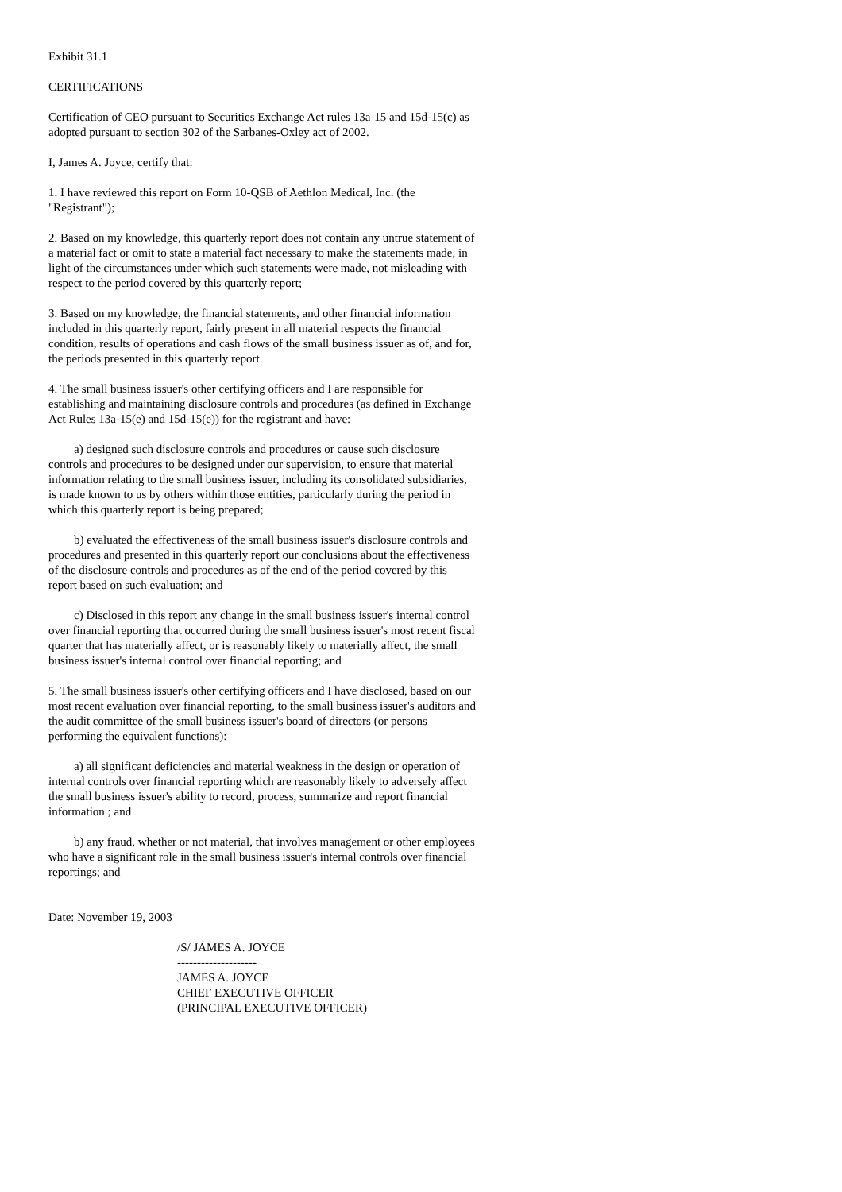Exhibit 31.1
CERTIFICATIONS
Certification of CEO pursuant to Securities Exchange Act rules 13a-15 and 15d-15(c) as adopted pursuant to section 302 of the Sarbanes-Oxley act of 2002.
I, James A. Joyce, certify that:
1. I have reviewed this report on Form 10-QSB of Aethlon Medical, Inc. (the "Registrant");
2. Based on my knowledge, this quarterly report does not contain any untrue statement of a material fact or omit to state a material fact necessary to make the statements made, in light of the circumstances under which such statements were made, not misleading with respect to the period covered by this quarterly report;
3. Based on my knowledge, the financial statements, and other financial information included in this quarterly report, fairly present in all material respects the financial condition, results of operations and cash flows of the small business issuer as of, and for, the periods presented in this quarterly report.
4. The small business issuer's other certifying officers and I are responsible for establishing and maintaining disclosure controls and procedures (as defined in Exchange Act Rules 13a-15(e) and 15d-15(e)) for the registrant and have:
a) designed such disclosure controls and procedures or cause such disclosure controls and procedures to be designed under our supervision, to ensure that material information relating to the small business issuer, including its consolidated subsidiaries, is made known to us by others within those entities, particularly during the period in which this quarterly report is being prepared;
b) evaluated the effectiveness of the small business issuer's disclosure controls and procedures and presented in this quarterly report our conclusions about the effectiveness of the disclosure controls and procedures as of the end of the period covered by this report based on such evaluation; and
c) Disclosed in this report any change in the small business issuer's internal control over financial reporting that occurred during the small business issuer's most recent fiscal quarter that has materially affect, or is reasonably likely to materially affect, the small business issuer's internal control over financial reporting; and
5. The small business issuer's other certifying officers and I have disclosed, based on our most recent evaluation over financial reporting, to the small business issuer's auditors and the audit committee of the small business issuer's board of directors (or persons performing the equivalent functions):
a) all significant deficiencies and material weakness in the design or operation of internal controls over financial reporting which are reasonably likely to adversely affect the small business issuer's ability to record, process, summarize and report financial information ; and
b) any fraud, whether or not material, that involves management or other employees who have a significant role in the small business issuer's internal controls over financial reportings; and
Date: November 19, 2003
/S/ JAMES A. JOYCE
--------------------
JAMES A. JOYCE
CHIEF EXECUTIVE OFFICER
(PRINCIPAL EXECUTIVE OFFICER)